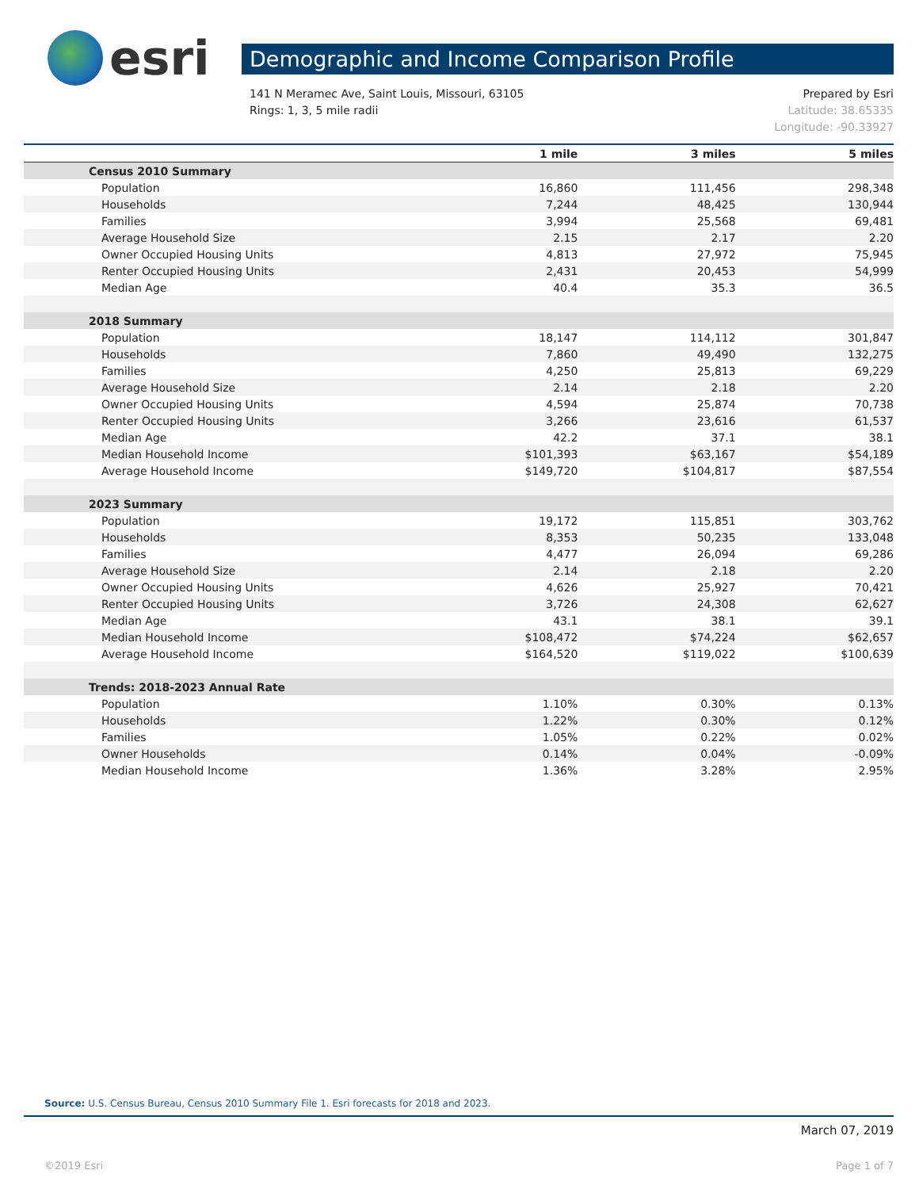esri
Demographic and Income Comparison Profile
141 N Meramec Ave, Saint Louis, Missouri, 63105
Rings: 1, 3, 5 mile radii
Prepared by Esri
Latitude: 38.65335
Longitude: -90.33927
| | 1 mile | 3 miles | 5 miles |
| --- | --- | --- | --- |
| Census 2010 Summary | | | |
| Population | 16,860 | 111,456 | 298,348 |
| Households | 7,244 | 48,425 | 130,944 |
| Families | 3,994 | 25,568 | 69,481 |
| Average Household Size | 2.15 | 2.17 | 2.20 |
| Owner Occupied Housing Units | 4,813 | 27,972 | 75,945 |
| Renter Occupied Housing Units | 2,431 | 20,453 | 54,999 |
| Median Age | 40.4 | 35.3 | 36.5 |
| 2018 Summary | | | |
| Population | 18,147 | 114,112 | 301,847 |
| Households | 7,860 | 49,490 | 132,275 |
| Families | 4,250 | 25,813 | 69,229 |
| Average Household Size | 2.14 | 2.18 | 2.20 |
| Owner Occupied Housing Units | 4,594 | 25,874 | 70,738 |
| Renter Occupied Housing Units | 3,266 | 23,616 | 61,537 |
| Median Age | 42.2 | 37.1 | 38.1 |
| Median Household Income | $101,393 | $63,167 | $54,189 |
| Average Household Income | $149,720 | $104,817 | $87,554 |
| 2023 Summary | | | |
| Population | 19,172 | 115,851 | 303,762 |
| Households | 8,353 | 50,235 | 133,048 |
| Families | 4,477 | 26,094 | 69,286 |
| Average Household Size | 2.14 | 2.18 | 2.20 |
| Owner Occupied Housing Units | 4,626 | 25,927 | 70,421 |
| Renter Occupied Housing Units | 3,726 | 24,308 | 62,627 |
| Median Age | 43.1 | 38.1 | 39.1 |
| Median Household Income | $108,472 | $74,224 | $62,657 |
| Average Household Income | $164,520 | $119,022 | $100,639 |
| Trends: 2018-2023 Annual Rate | | | |
| Population | 1.10% | 0.30% | 0.13% |
| Households | 1.22% | 0.30% | 0.12% |
| Families | 1.05% | 0.22% | 0.02% |
| Owner Households | 0.14% | 0.04% | -0.09% |
| Median Household Income | 1.36% | 3.28% | 2.95% |
Source: U.S. Census Bureau, Census 2010 Summary File 1. Esri forecasts for 2018 and 2023.
March 07, 2019
©2019 Esri Page 1 of 7